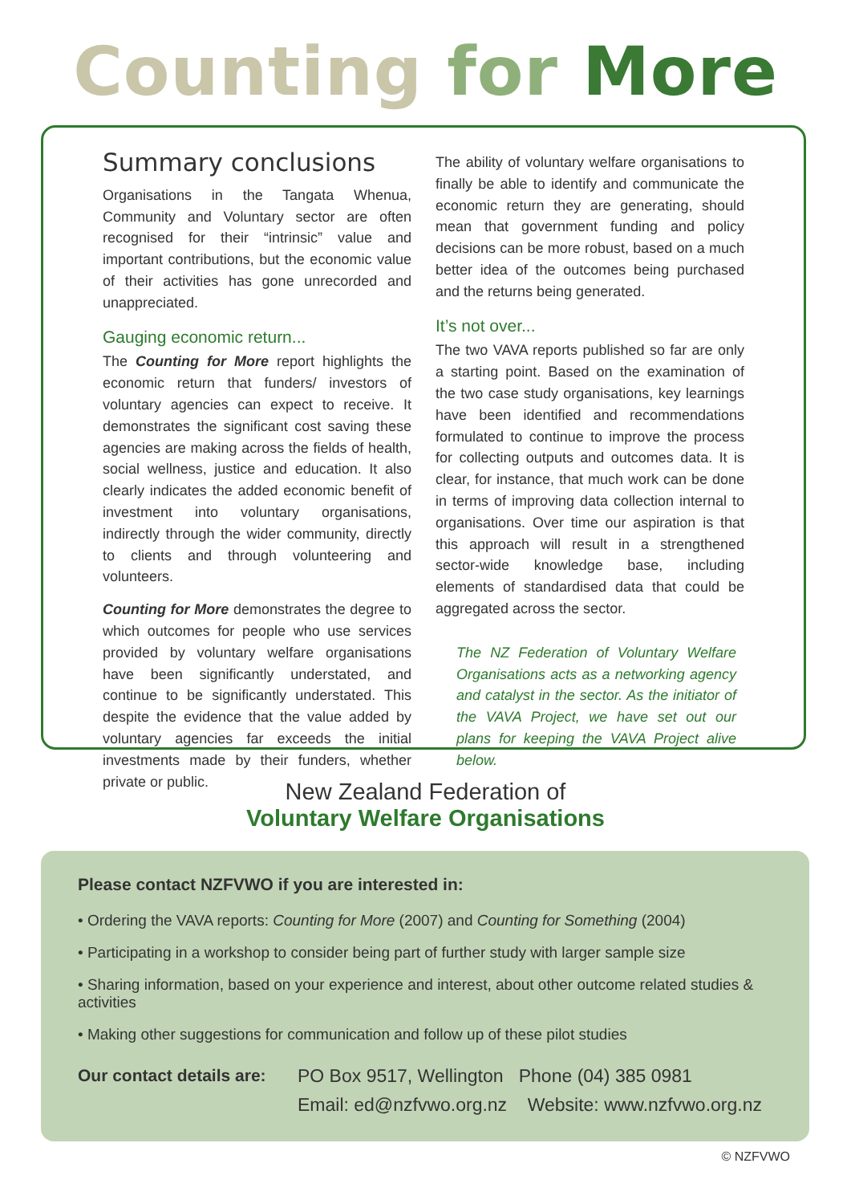Counting for More
Summary conclusions
Organisations in the Tangata Whenua, Community and Voluntary sector are often recognised for their “intrinsic” value and important contributions, but the economic value of their activities has gone unrecorded and unappreciated.
Gauging economic return...
The Counting for More report highlights the economic return that funders/ investors of voluntary agencies can expect to receive. It demonstrates the significant cost saving these agencies are making across the fields of health, social wellness, justice and education. It also clearly indicates the added economic benefit of investment into voluntary organisations, indirectly through the wider community, directly to clients and through volunteering and volunteers.
Counting for More demonstrates the degree to which outcomes for people who use services provided by voluntary welfare organisations have been significantly understated, and continue to be significantly understated. This despite the evidence that the value added by voluntary agencies far exceeds the initial investments made by their funders, whether private or public.
The ability of voluntary welfare organisations to finally be able to identify and communicate the economic return they are generating, should mean that government funding and policy decisions can be more robust, based on a much better idea of the outcomes being purchased and the returns being generated.
It’s not over...
The two VAVA reports published so far are only a starting point. Based on the examination of the two case study organisations, key learnings have been identified and recommendations formulated to continue to improve the process for collecting outputs and outcomes data. It is clear, for instance, that much work can be done in terms of improving data collection internal to organisations. Over time our aspiration is that this approach will result in a strengthened sector-wide knowledge base, including elements of standardised data that could be aggregated across the sector.
The NZ Federation of Voluntary Welfare Organisations acts as a networking agency and catalyst in the sector. As the initiator of the VAVA Project, we have set out our plans for keeping the VAVA Project alive below.
New Zealand Federation of
Voluntary Welfare Organisations
Please contact NZFVWO if you are interested in:
• Ordering the VAVA reports: Counting for More (2007) and Counting for Something (2004)
• Participating in a workshop to consider being part of further study with larger sample size
• Sharing information, based on your experience and interest, about other outcome related studies & activities
• Making other suggestions for communication and follow up of these pilot studies
Our contact details are:
PO Box 9517, Wellington Phone (04) 385 0981
Email: ed@nzfvwo.org.nz Website: www.nzfvwo.org.nz
© NZFVWO